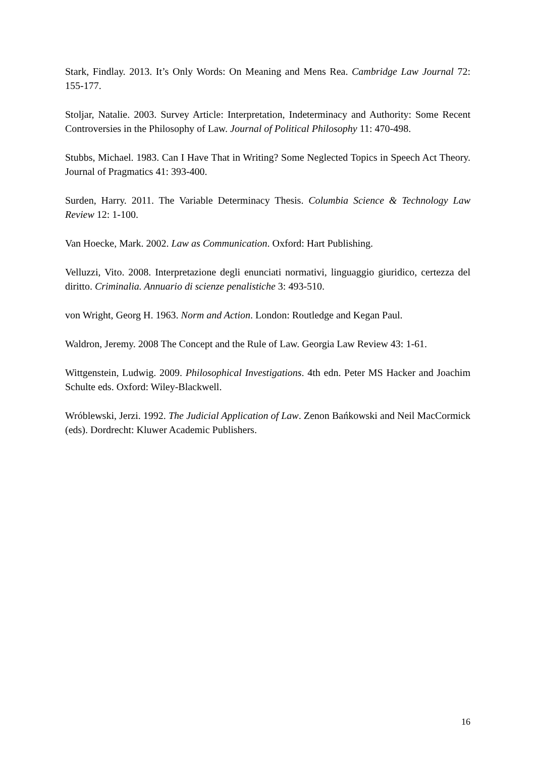Stark, Findlay. 2013. It’s Only Words: On Meaning and Mens Rea. Cambridge Law Journal 72: 155-177.
Stoljar, Natalie. 2003. Survey Article: Interpretation, Indeterminacy and Authority: Some Recent Controversies in the Philosophy of Law. Journal of Political Philosophy 11: 470-498.
Stubbs, Michael. 1983. Can I Have That in Writing? Some Neglected Topics in Speech Act Theory. Journal of Pragmatics 41: 393-400.
Surden, Harry. 2011. The Variable Determinacy Thesis. Columbia Science & Technology Law Review 12: 1-100.
Van Hoecke, Mark. 2002. Law as Communication. Oxford: Hart Publishing.
Velluzzi, Vito. 2008. Interpretazione degli enunciati normativi, linguaggio giuridico, certezza del diritto. Criminalia. Annuario di scienze penalistiche 3: 493-510.
von Wright, Georg H. 1963. Norm and Action. London: Routledge and Kegan Paul.
Waldron, Jeremy. 2008 The Concept and the Rule of Law. Georgia Law Review 43: 1-61.
Wittgenstein, Ludwig. 2009. Philosophical Investigations. 4th edn. Peter MS Hacker and Joachim Schulte eds. Oxford: Wiley-Blackwell.
Wróblewski, Jerzi. 1992. The Judicial Application of Law. Zenon Bańkowski and Neil MacCormick (eds). Dordrecht: Kluwer Academic Publishers.
16